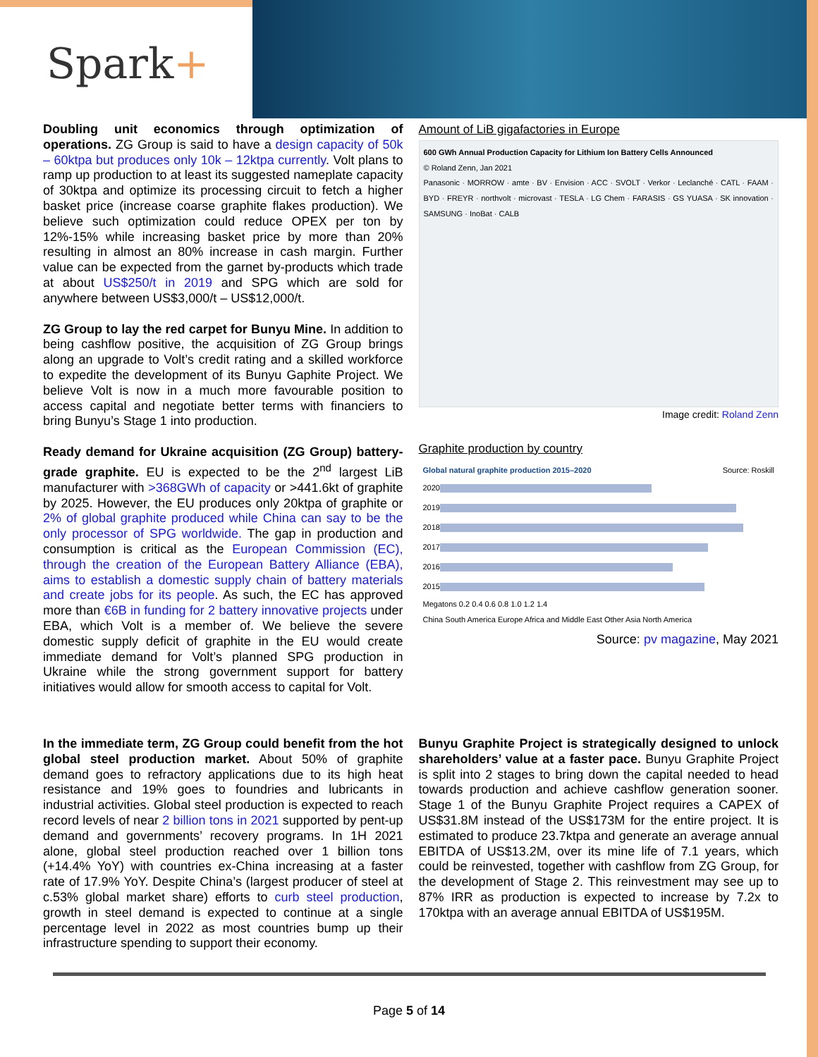Spark+
Doubling unit economics through optimization of operations. ZG Group is said to have a design capacity of 50k – 60ktpa but produces only 10k – 12ktpa currently. Volt plans to ramp up production to at least its suggested nameplate capacity of 30ktpa and optimize its processing circuit to fetch a higher basket price (increase coarse graphite flakes production). We believe such optimization could reduce OPEX per ton by 12%-15% while increasing basket price by more than 20% resulting in almost an 80% increase in cash margin. Further value can be expected from the garnet by-products which trade at about US$250/t in 2019 and SPG which are sold for anywhere between US$3,000/t – US$12,000/t.
ZG Group to lay the red carpet for Bunyu Mine. In addition to being cashflow positive, the acquisition of ZG Group brings along an upgrade to Volt’s credit rating and a skilled workforce to expedite the development of its Bunyu Gaphite Project. We believe Volt is now in a much more favourable position to access capital and negotiate better terms with financiers to bring Bunyu’s Stage 1 into production.
Ready demand for Ukraine acquisition (ZG Group) battery-grade graphite. EU is expected to be the 2<sup>nd</sup> largest LiB manufacturer with >368GWh of capacity or >441.6kt of graphite by 2025. However, the EU produces only 20ktpa of graphite or 2% of global graphite produced while China can say to be the only processor of SPG worldwide. The gap in production and consumption is critical as the European Commission (EC), through the creation of the European Battery Alliance (EBA), aims to establish a domestic supply chain of battery materials and create jobs for its people. As such, the EC has approved more than €6B in funding for 2 battery innovative projects under EBA, which Volt is a member of. We believe the severe domestic supply deficit of graphite in the EU would create immediate demand for Volt’s planned SPG production in Ukraine while the strong government support for battery initiatives would allow for smooth access to capital for Volt.
Amount of LiB gigafactories in Europe
600 GWh Annual Production Capacity for Lithium Ion Battery Cells Announced
© Roland Zenn, Jan 2021
Panasonic · MORROW · amte · BV · Envision · ACC · SVOLT · Verkor · Leclanché · CATL · FAAM · BYD · FREYR · northvolt · microvast · TESLA · LG Chem · FARASIS · GS YUASA · SK innovation · SAMSUNG · InoBat · CALB
Image credit: Roland Zenn
Graphite production by country
Global natural graphite production 2015–2020 Source: Roskill
2020
2019
2018
2017
2016
2015
Megatons 0.2 0.4 0.6 0.8 1.0 1.2 1.4
China South America Europe Africa and Middle East Other Asia North America
Source: pv magazine, May 2021
In the immediate term, ZG Group could benefit from the hot global steel production market. About 50% of graphite demand goes to refractory applications due to its high heat resistance and 19% goes to foundries and lubricants in industrial activities. Global steel production is expected to reach record levels of near 2 billion tons in 2021 supported by pent-up demand and governments’ recovery programs. In 1H 2021 alone, global steel production reached over 1 billion tons (+14.4% YoY) with countries ex-China increasing at a faster rate of 17.9% YoY. Despite China’s (largest producer of steel at c.53% global market share) efforts to curb steel production, growth in steel demand is expected to continue at a single percentage level in 2022 as most countries bump up their infrastructure spending to support their economy.
Bunyu Graphite Project is strategically designed to unlock shareholders’ value at a faster pace. Bunyu Graphite Project is split into 2 stages to bring down the capital needed to head towards production and achieve cashflow generation sooner. Stage 1 of the Bunyu Graphite Project requires a CAPEX of US$31.8M instead of the US$173M for the entire project. It is estimated to produce 23.7ktpa and generate an average annual EBITDA of US$13.2M, over its mine life of 7.1 years, which could be reinvested, together with cashflow from ZG Group, for the development of Stage 2. This reinvestment may see up to 87% IRR as production is expected to increase by 7.2x to 170ktpa with an average annual EBITDA of US$195M.
Page 5 of 14